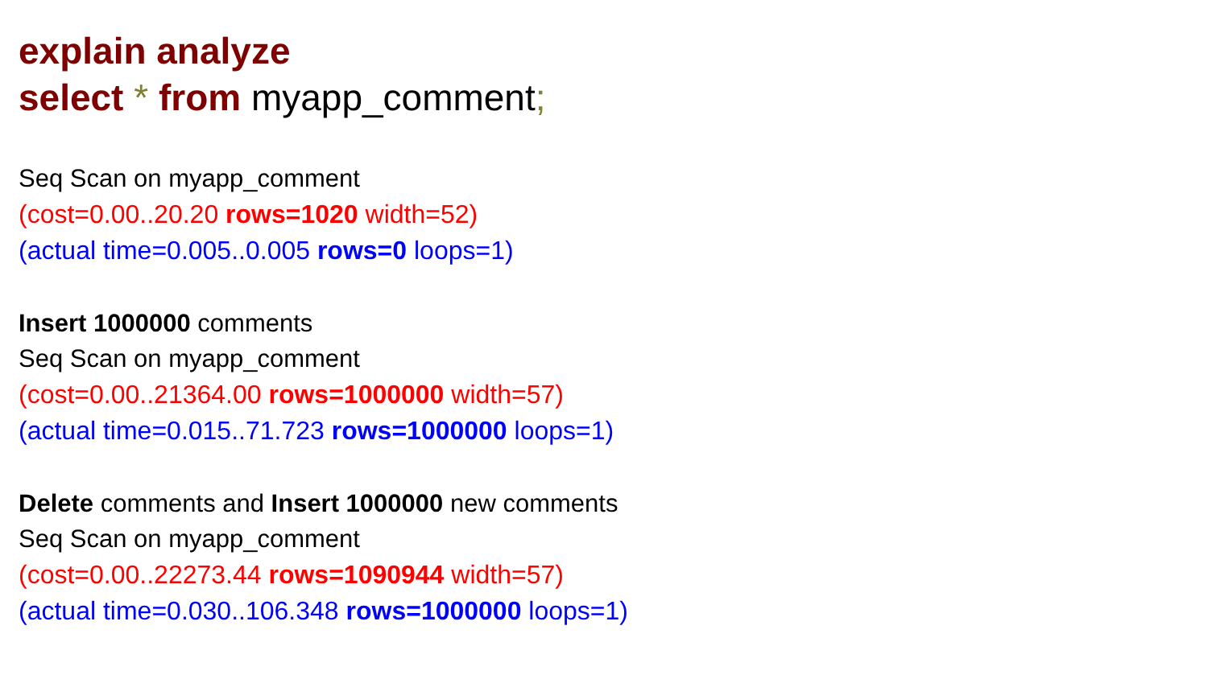explain analyze
select * from myapp_comment;
Seq Scan on myapp_comment
(cost=0.00..20.20 rows=1020 width=52)
(actual time=0.005..0.005 rows=0 loops=1)
Insert 1000000 comments
Seq Scan on myapp_comment
(cost=0.00..21364.00 rows=1000000 width=57)
(actual time=0.015..71.723 rows=1000000 loops=1)
Delete comments and Insert 1000000 new comments
Seq Scan on myapp_comment
(cost=0.00..22273.44 rows=1090944 width=57)
(actual time=0.030..106.348 rows=1000000 loops=1)